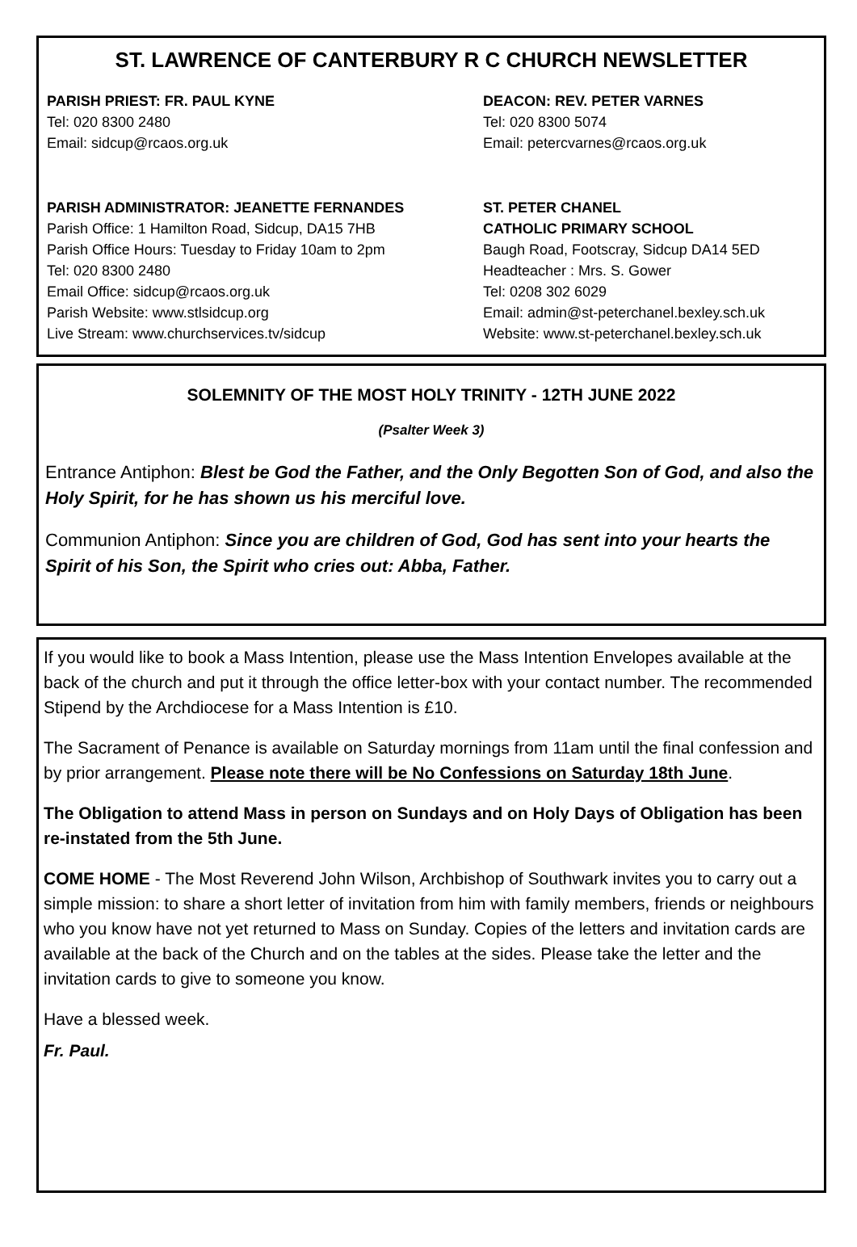ST. LAWRENCE OF CANTERBURY R C CHURCH NEWSLETTER
PARISH PRIEST: FR. PAUL KYNE
Tel: 020 8300 2480
Email: sidcup@rcaos.org.uk
PARISH ADMINISTRATOR: JEANETTE FERNANDES
Parish Office: 1 Hamilton Road, Sidcup, DA15 7HB
Parish Office Hours: Tuesday to Friday 10am to 2pm
Tel: 020 8300 2480
Email Office: sidcup@rcaos.org.uk
Parish Website: www.stlsidcup.org
Live Stream: www.churchservices.tv/sidcup
DEACON: REV. PETER VARNES
Tel: 020 8300 5074
Email: petercvarnes@rcaos.org.uk
ST. PETER CHANEL
CATHOLIC PRIMARY SCHOOL
Baugh Road, Footscray, Sidcup DA14 5ED
Headteacher : Mrs. S. Gower
Tel: 0208 302 6029
Email: admin@st-peterchanel.bexley.sch.uk
Website: www.st-peterchanel.bexley.sch.uk
SOLEMNITY OF THE MOST HOLY TRINITY - 12TH JUNE 2022
(Psalter Week 3)
Entrance Antiphon: Blest be God the Father, and the Only Begotten Son of God, and also the Holy Spirit, for he has shown us his merciful love.
Communion Antiphon: Since you are children of God, God has sent into your hearts the Spirit of his Son, the Spirit who cries out: Abba, Father.
If you would like to book a Mass Intention, please use the Mass Intention Envelopes available at the back of the church and put it through the office letter-box with your contact number. The recommended Stipend by the Archdiocese for a Mass Intention is £10.
The Sacrament of Penance is available on Saturday mornings from 11am until the final confession and by prior arrangement. Please note there will be No Confessions on Saturday 18th June.
The Obligation to attend Mass in person on Sundays and on Holy Days of Obligation has been re-instated from the 5th June.
COME HOME - The Most Reverend John Wilson, Archbishop of Southwark invites you to carry out a simple mission: to share a short letter of invitation from him with family members, friends or neighbours who you know have not yet returned to Mass on Sunday. Copies of the letters and invitation cards are available at the back of the Church and on the tables at the sides. Please take the letter and the invitation cards to give to someone you know.
Have a blessed week.
Fr. Paul.